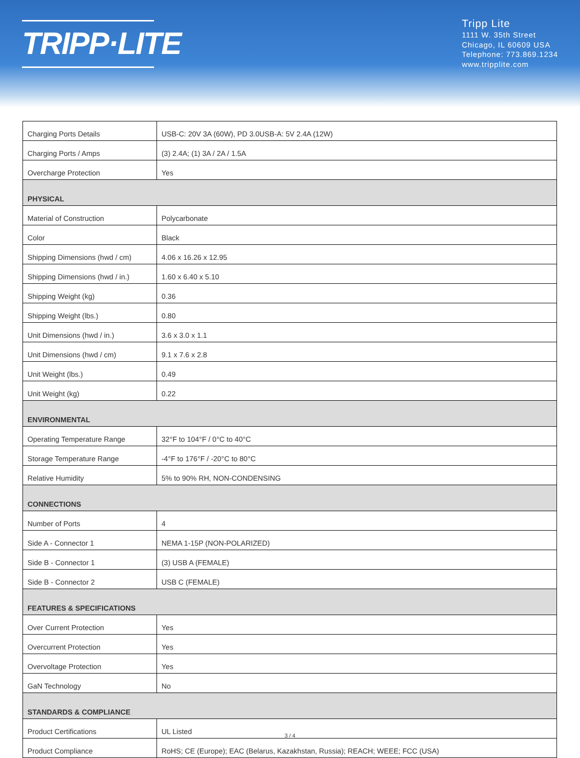TRIPP·LITE
Tripp Lite
1111 W. 35th Street
Chicago, IL 60609 USA
Telephone: 773.869.1234
www.tripplite.com
| Charging Ports Details | USB-C: 20V 3A (60W), PD 3.0USB-A: 5V 2.4A (12W) |
| Charging Ports / Amps | (3) 2.4A; (1) 3A / 2A / 1.5A |
| Overcharge Protection | Yes |
| PHYSICAL | |
| Material of Construction | Polycarbonate |
| Color | Black |
| Shipping Dimensions (hwd / cm) | 4.06 x 16.26 x 12.95 |
| Shipping Dimensions (hwd / in.) | 1.60 x 6.40 x 5.10 |
| Shipping Weight (kg) | 0.36 |
| Shipping Weight (lbs.) | 0.80 |
| Unit Dimensions (hwd / in.) | 3.6 x 3.0 x 1.1 |
| Unit Dimensions (hwd / cm) | 9.1 x 7.6 x 2.8 |
| Unit Weight (lbs.) | 0.49 |
| Unit Weight (kg) | 0.22 |
| ENVIRONMENTAL | |
| Operating Temperature Range | 32°F to 104°F / 0°C to 40°C |
| Storage Temperature Range | -4°F to 176°F / -20°C to 80°C |
| Relative Humidity | 5% to 90% RH, NON-CONDENSING |
| CONNECTIONS | |
| Number of Ports | 4 |
| Side A - Connector 1 | NEMA 1-15P (NON-POLARIZED) |
| Side B - Connector 1 | (3) USB A (FEMALE) |
| Side B - Connector 2 | USB C (FEMALE) |
| FEATURES & SPECIFICATIONS | |
| Over Current Protection | Yes |
| Overcurrent Protection | Yes |
| Overvoltage Protection | Yes |
| GaN Technology | No |
| STANDARDS & COMPLIANCE | |
| Product Certifications | UL Listed |
| Product Compliance | RoHS; CE (Europe); EAC (Belarus, Kazakhstan, Russia); REACH; WEEE; FCC (USA) |
3 / 4